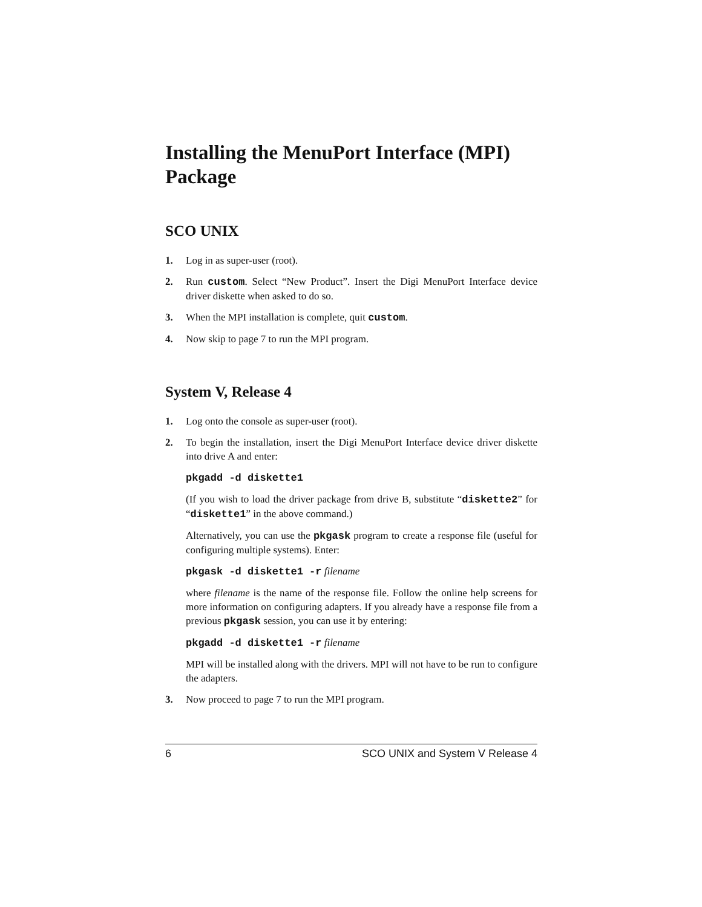Installing the MenuPort Interface (MPI) Package
SCO UNIX
1. Log in as super-user (root).
2. Run custom. Select “New Product”. Insert the Digi MenuPort Interface device driver diskette when asked to do so.
3. When the MPI installation is complete, quit custom.
4. Now skip to page 7 to run the MPI program.
System V, Release 4
1. Log onto the console as super-user (root).
2. To begin the installation, insert the Digi MenuPort Interface device driver diskette into drive A and enter:
pkgadd -d diskette1
(If you wish to load the driver package from drive B, substitute “diskette2” for “diskette1” in the above command.)
Alternatively, you can use the pkgask program to create a response file (useful for configuring multiple systems). Enter:
pkgask -d diskette1 -r filename
where filename is the name of the response file. Follow the online help screens for more information on configuring adapters. If you already have a response file from a previous pkgask session, you can use it by entering:
pkgadd -d diskette1 -r filename
MPI will be installed along with the drivers. MPI will not have to be run to configure the adapters.
3. Now proceed to page 7 to run the MPI program.
6 SCO UNIX and System V Release 4